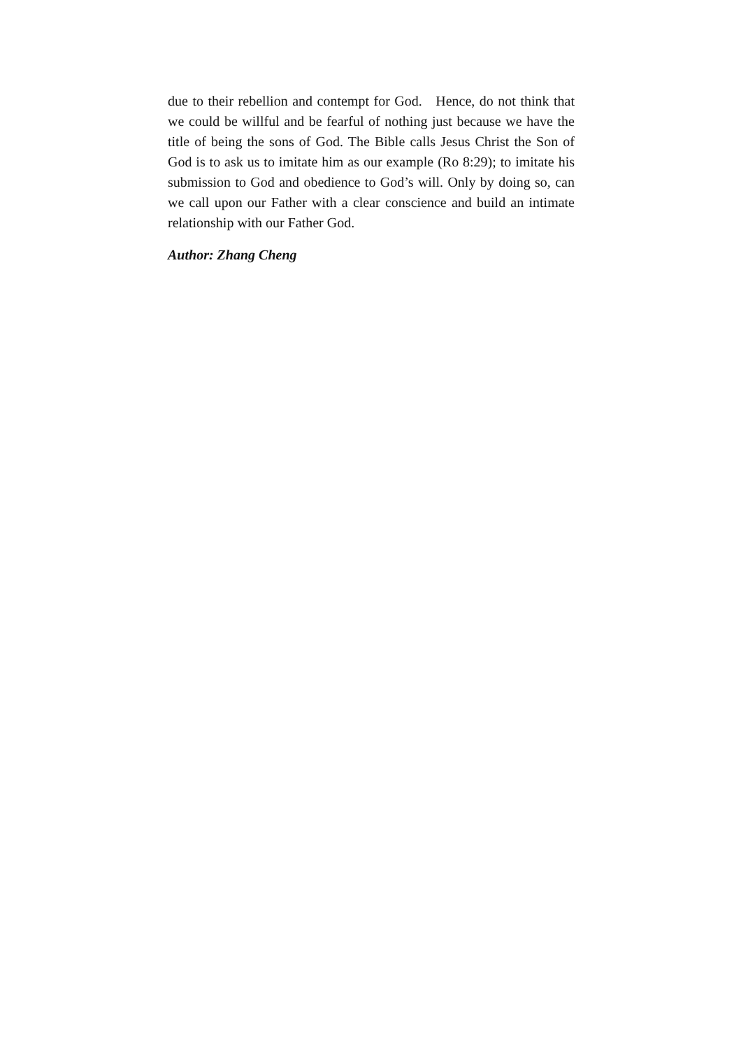due to their rebellion and contempt for God. Hence, do not think that we could be willful and be fearful of nothing just because we have the title of being the sons of God. The Bible calls Jesus Christ the Son of God is to ask us to imitate him as our example (Ro 8:29); to imitate his submission to God and obedience to God’s will. Only by doing so, can we call upon our Father with a clear conscience and build an intimate relationship with our Father God.
Author: Zhang Cheng